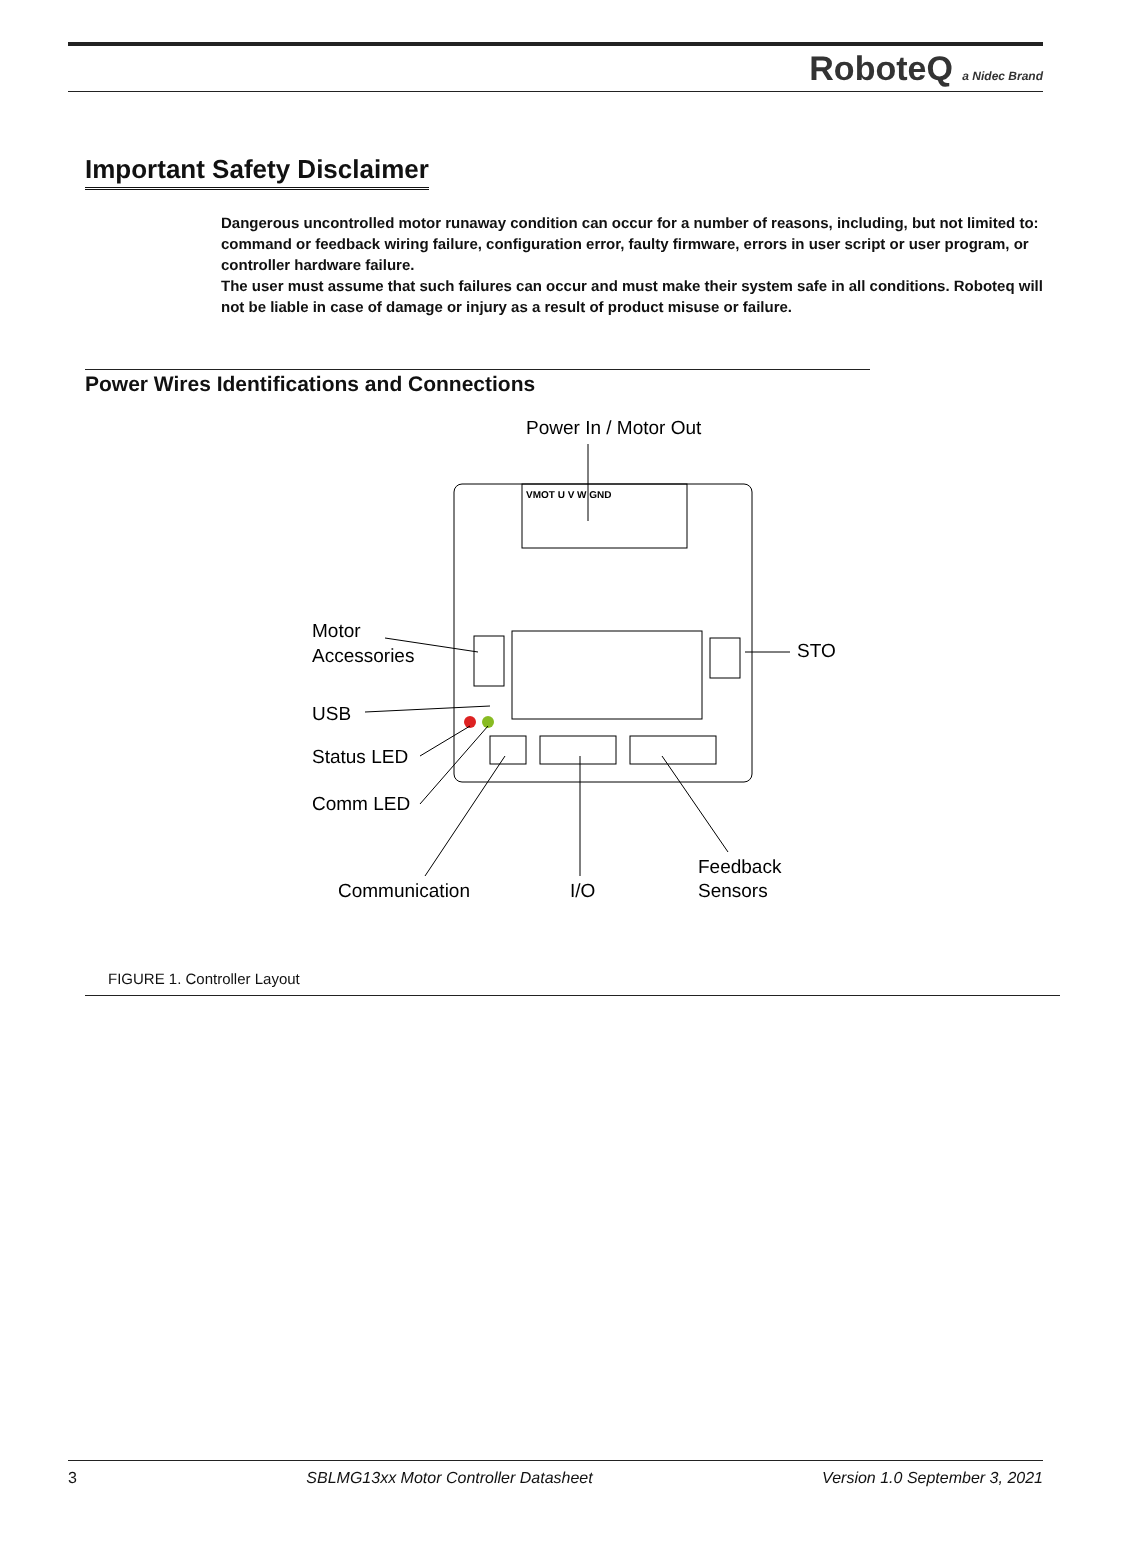RoboteQ a Nidec Brand
Important Safety Disclaimer
Dangerous uncontrolled motor runaway condition can occur for a number of reasons, including, but not limited to: command or feedback wiring failure, configuration error, faulty firmware, errors in user script or user program, or controller hardware failure.
The user must assume that such failures can occur and must make their system safe in all conditions. Roboteq will not be liable in case of damage or injury as a result of product misuse or failure.
Power Wires Identifications and Connections
Power In / Motor Out
VMOT U V W GND
Motor
Accessories
STO
USB
Status LED
Comm LED
Communication
I/O
Feedback
Sensors
FIGURE 1. Controller Layout
3 SBLMG13xx Motor Controller Datasheet Version 1.0 September 3, 2021